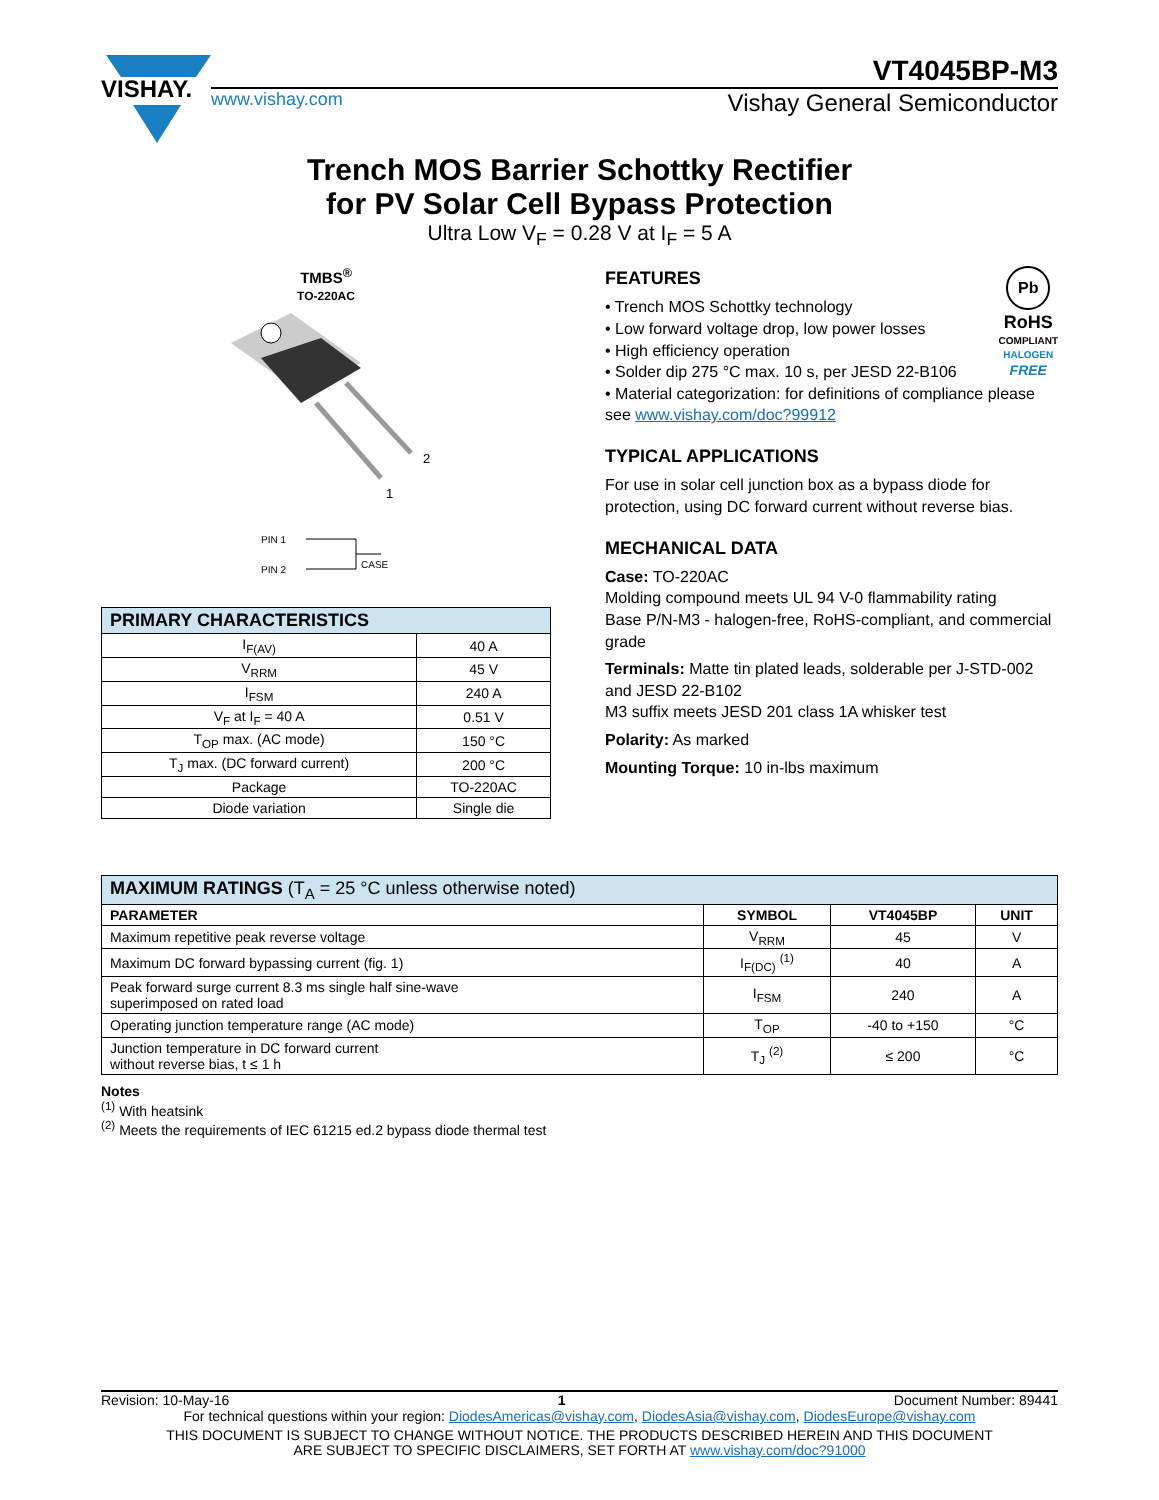VISHAY.
VT4045BP-M3
www.vishay.com Vishay General Semiconductor
Trench MOS Barrier Schottky Rectifier
for PV Solar Cell Bypass Protection
Ultra Low V<sub>F</sub> = 0.28 V at I<sub>F</sub> = 5 A
TMBS<sup>®</sup>
TO-220AC
2
1
PIN 1
PIN 2
CASE
| PRIMARY CHARACTERISTICS | |
| --- | --- |
| I<sub>F(AV)</sub> | 40 A |
| V<sub>RRM</sub> | 45 V |
| I<sub>FSM</sub> | 240 A |
| V<sub>F</sub> at I<sub>F</sub> = 40 A | 0.51 V |
| T<sub>OP</sub> max. (AC mode) | 150 °C |
| T<sub>J</sub> max. (DC forward current) | 200 °C |
| Package | TO-220AC |
| Diode variation | Single die |
Pb
RoHS
COMPLIANT
HALOGEN
FREE
FEATURES
• Trench MOS Schottky technology
• Low forward voltage drop, low power losses
• High efficiency operation
• Solder dip 275 °C max. 10 s, per JESD 22-B106
• Material categorization: for definitions of compliance please see www.vishay.com/doc?99912
TYPICAL APPLICATIONS
For use in solar cell junction box as a bypass diode for protection, using DC forward current without reverse bias.
MECHANICAL DATA
Case: TO-220AC
Molding compound meets UL 94 V-0 flammability rating
Base P/N-M3 - halogen-free, RoHS-compliant, and commercial grade
Terminals: Matte tin plated leads, solderable per J-STD-002 and JESD 22-B102
M3 suffix meets JESD 201 class 1A whisker test
Polarity: As marked
Mounting Torque: 10 in-lbs maximum
| MAXIMUM RATINGS (T<sub>A</sub> = 25 °C unless otherwise noted) | | | |
| --- | --- | --- | --- |
| PARAMETER | SYMBOL | VT4045BP | UNIT |
| Maximum repetitive peak reverse voltage | V<sub>RRM</sub> | 45 | V |
| Maximum DC forward bypassing current (fig. 1) | I<sub>F(DC)</sub> <sup>(1)</sup> | 40 | A |
| Peak forward surge current 8.3 ms single half sine-wave superimposed on rated load | I<sub>FSM</sub> | 240 | A |
| Operating junction temperature range (AC mode) | T<sub>OP</sub> | -40 to +150 | °C |
| Junction temperature in DC forward current without reverse bias, t ≤ 1 h | T<sub>J</sub> <sup>(2)</sup> | ≤ 200 | °C |
Notes
<sup>(1)</sup> With heatsink
<sup>(2)</sup> Meets the requirements of IEC 61215 ed.2 bypass diode thermal test
Revision: 10-May-16 1 Document Number: 89441
For technical questions within your region: DiodesAmericas@vishay.com, DiodesAsia@vishay.com, DiodesEurope@vishay.com
THIS DOCUMENT IS SUBJECT TO CHANGE WITHOUT NOTICE. THE PRODUCTS DESCRIBED HEREIN AND THIS DOCUMENT
ARE SUBJECT TO SPECIFIC DISCLAIMERS, SET FORTH AT www.vishay.com/doc?91000